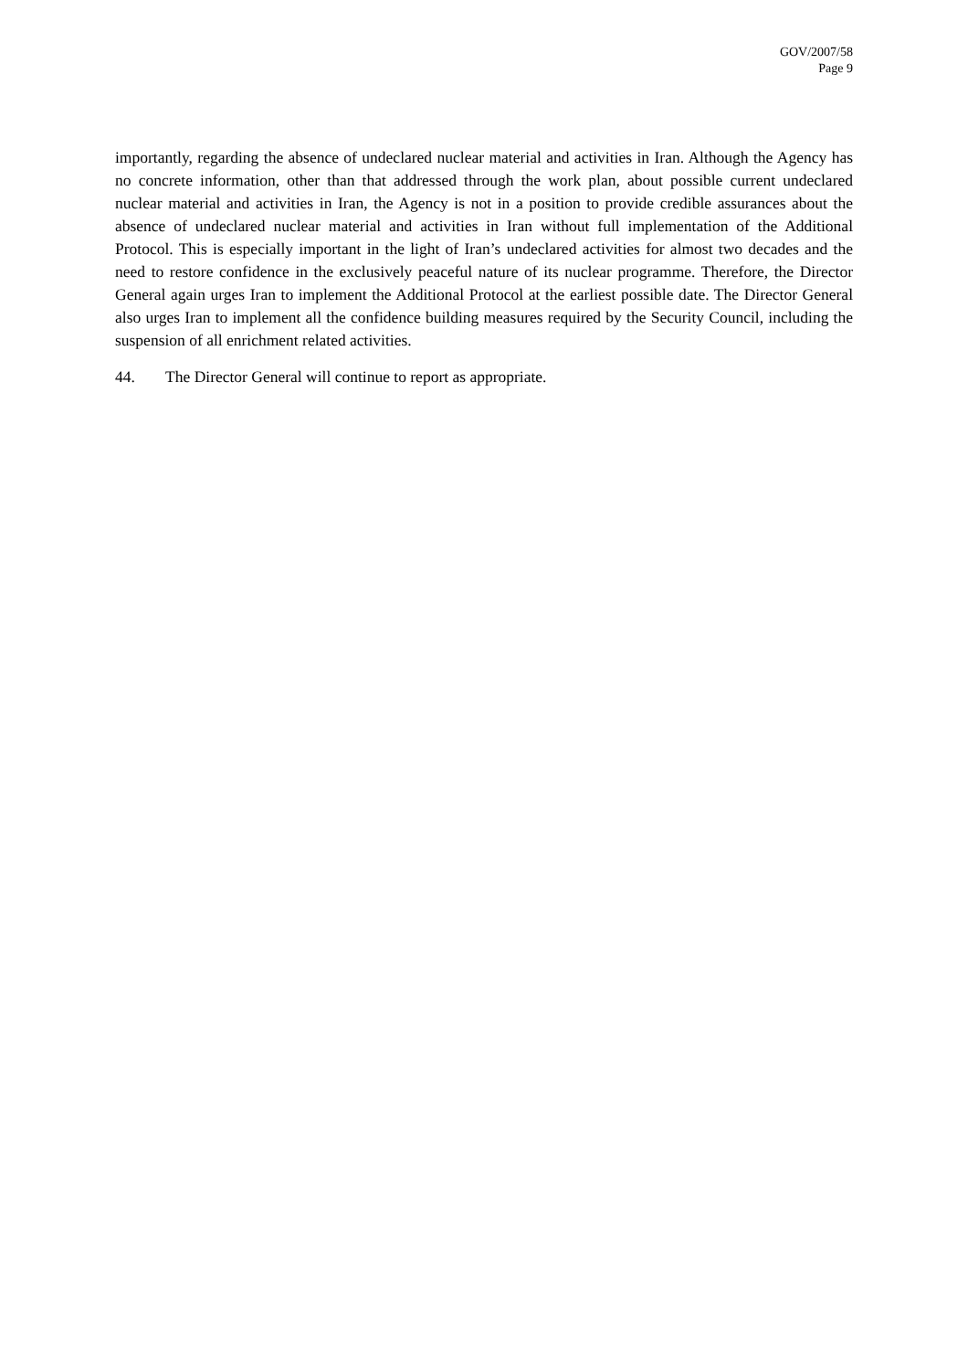GOV/2007/58
Page 9
importantly, regarding the absence of undeclared nuclear material and activities in Iran. Although the Agency has no concrete information, other than that addressed through the work plan, about possible current undeclared nuclear material and activities in Iran, the Agency is not in a position to provide credible assurances about the absence of undeclared nuclear material and activities in Iran without full implementation of the Additional Protocol. This is especially important in the light of Iran’s undeclared activities for almost two decades and the need to restore confidence in the exclusively peaceful nature of its nuclear programme. Therefore, the Director General again urges Iran to implement the Additional Protocol at the earliest possible date. The Director General also urges Iran to implement all the confidence building measures required by the Security Council, including the suspension of all enrichment related activities.
44. The Director General will continue to report as appropriate.